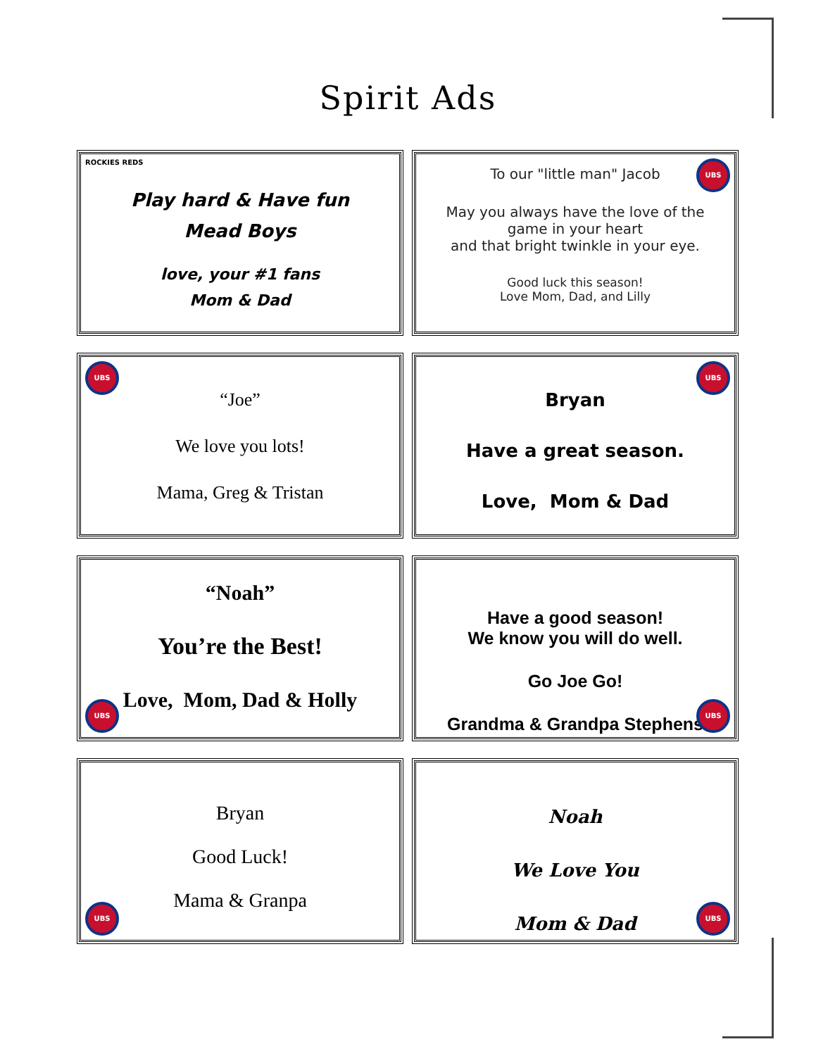Spirit Ads
ROCKIES REDS
Play hard & Have fun
Mead Boys
love, your #1 fans
Mom & Dad
UBS
To our "little man" Jacob
May you always have the love of the game in your heart
and that bright twinkle in your eye.
Good luck this season!
Love Mom, Dad, and Lilly
UBS
“Joe”
We love you lots!
Mama, Greg & Tristan
UBS
Bryan
Have a great season.
Love, Mom & Dad
UBS
“Noah”
You’re the Best!
Love, Mom, Dad & Holly
UBS
Have a good season!
We know you will do well.
Go Joe Go!
Grandma & Grandpa Stephens
UBS
Bryan
Good Luck!
Mama & Granpa
UBS
Noah
We Love You
Mom & Dad